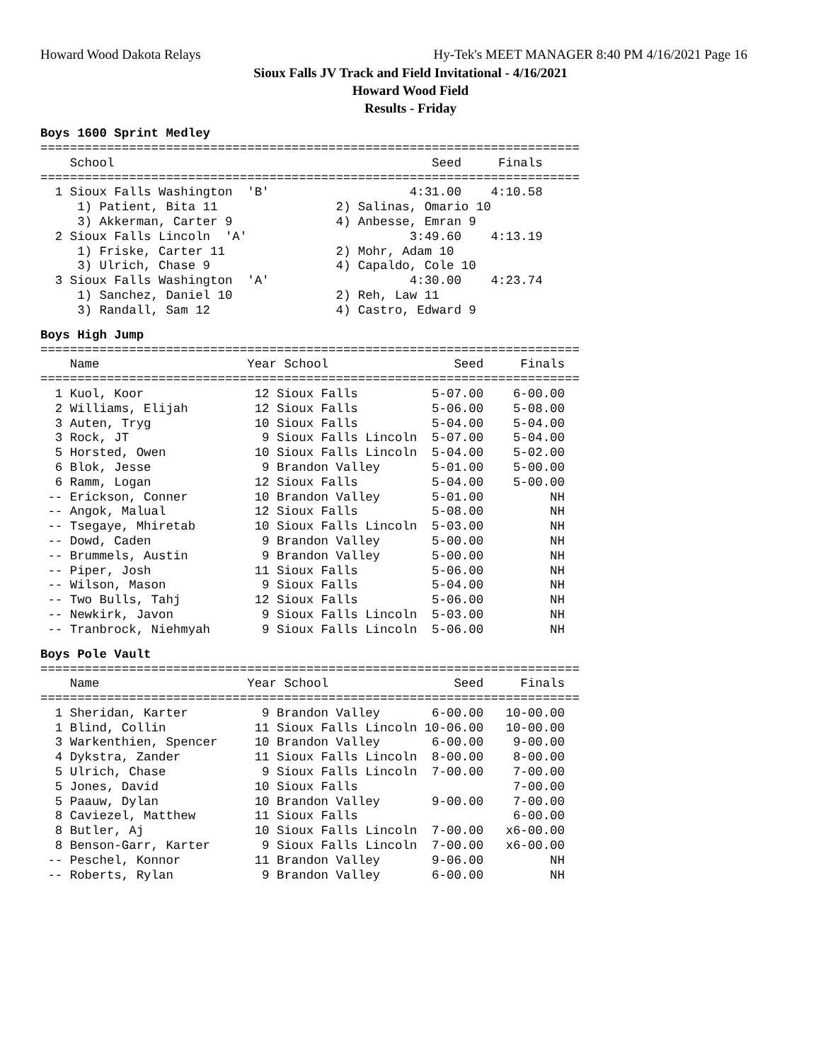Howard Wood Dakota Relays Hy-Tek's MEET MANAGER 8:40 PM 4/16/2021 Page 16
Sioux Falls JV Track and Field Invitational - 4/16/2021
Howard Wood Field
Results - Friday
Boys 1600 Sprint Medley
=========================================================================
    School                                           Seed     Finals
=========================================================================
  1 Sioux Falls Washington  'B'                   4:31.00    4:10.58
     1) Patient, Bita 11                2) Salinas, Omario 10
     3) Akkerman, Carter 9              4) Anbesse, Emran 9
  2 Sioux Falls Lincoln  'A'                      3:49.60    4:13.19
     1) Friske, Carter 11               2) Mohr, Adam 10
     3) Ulrich, Chase 9                 4) Capaldo, Cole 10
  3 Sioux Falls Washington  'A'                   4:30.00    4:23.74
     1) Sanchez, Daniel 10              2) Reh, Law 11
     3) Randall, Sam 12                 4) Castro, Edward 9
Boys High Jump
=========================================================================
    Name                    Year School                 Seed     Finals
=========================================================================
  1 Kuol, Koor               12 Sioux Falls          5-07.00    6-00.00
  2 Williams, Elijah         12 Sioux Falls          5-06.00    5-08.00
  3 Auten, Tryg              10 Sioux Falls          5-04.00    5-04.00
  3 Rock, JT                  9 Sioux Falls Lincoln  5-07.00    5-04.00
  5 Horsted, Owen            10 Sioux Falls Lincoln  5-04.00    5-02.00
  6 Blok, Jesse               9 Brandon Valley       5-01.00    5-00.00
  6 Ramm, Logan              12 Sioux Falls          5-04.00    5-00.00
 -- Erickson, Conner         10 Brandon Valley       5-01.00         NH
 -- Angok, Malual            12 Sioux Falls          5-08.00         NH
 -- Tsegaye, Mhiretab        10 Sioux Falls Lincoln  5-03.00         NH
 -- Dowd, Caden               9 Brandon Valley       5-00.00         NH
 -- Brummels, Austin          9 Brandon Valley       5-00.00         NH
 -- Piper, Josh              11 Sioux Falls          5-06.00         NH
 -- Wilson, Mason             9 Sioux Falls          5-04.00         NH
 -- Two Bulls, Tahj          12 Sioux Falls          5-06.00         NH
 -- Newkirk, Javon            9 Sioux Falls Lincoln  5-03.00         NH
 -- Tranbrock, Niehmyah       9 Sioux Falls Lincoln  5-06.00         NH
Boys Pole Vault
=========================================================================
    Name                    Year School                 Seed     Finals
=========================================================================
  1 Sheridan, Karter          9 Brandon Valley       6-00.00   10-00.00
  1 Blind, Collin            11 Sioux Falls Lincoln 10-06.00   10-00.00
  3 Warkenthien, Spencer     10 Brandon Valley       6-00.00    9-00.00
  4 Dykstra, Zander          11 Sioux Falls Lincoln  8-00.00    8-00.00
  5 Ulrich, Chase             9 Sioux Falls Lincoln  7-00.00    7-00.00
  5 Jones, David             10 Sioux Falls                     7-00.00
  5 Paauw, Dylan             10 Brandon Valley       9-00.00    7-00.00
  8 Caviezel, Matthew        11 Sioux Falls                     6-00.00
  8 Butler, Aj               10 Sioux Falls Lincoln  7-00.00   x6-00.00
  8 Benson-Garr, Karter       9 Sioux Falls Lincoln  7-00.00   x6-00.00
 -- Peschel, Konnor          11 Brandon Valley       9-06.00         NH
 -- Roberts, Rylan            9 Brandon Valley       6-00.00         NH